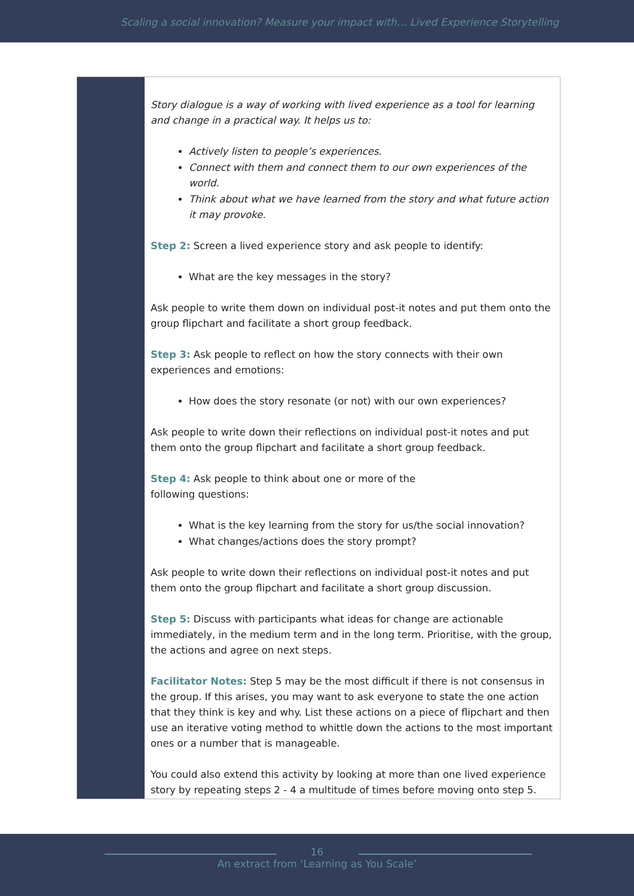Scaling a social innovation? Measure your impact with… Lived Experience Storytelling
Story dialogue is a way of working with lived experience as a tool for learning and change in a practical way. It helps us to:
Actively listen to people’s experiences.
Connect with them and connect them to our own experiences of the world.
Think about what we have learned from the story and what future action it may provoke.
Step 2: Screen a lived experience story and ask people to identify:
What are the key messages in the story?
Ask people to write them down on individual post-it notes and put them onto the group flipchart and facilitate a short group feedback.
Step 3: Ask people to reflect on how the story connects with their own
experiences and emotions:
How does the story resonate (or not) with our own experiences?
Ask people to write down their reflections on individual post-it notes and put them onto the group flipchart and facilitate a short group feedback.
Step 4: Ask people to think about one or more of the
following questions:
What is the key learning from the story for us/the social innovation?
What changes/actions does the story prompt?
Ask people to write down their reflections on individual post-it notes and put them onto the group flipchart and facilitate a short group discussion.
Step 5: Discuss with participants what ideas for change are actionable immediately, in the medium term and in the long term. Prioritise, with the group, the actions and agree on next steps.
Facilitator Notes: Step 5 may be the most difficult if there is not consensus in the group. If this arises, you may want to ask everyone to state the one action that they think is key and why. List these actions on a piece of flipchart and then use an iterative voting method to whittle down the actions to the most important ones or a number that is manageable.
You could also extend this activity by looking at more than one lived experience story by repeating steps 2 - 4 a multitude of times before moving onto step 5.
16
An extract from ‘Learning as You Scale’